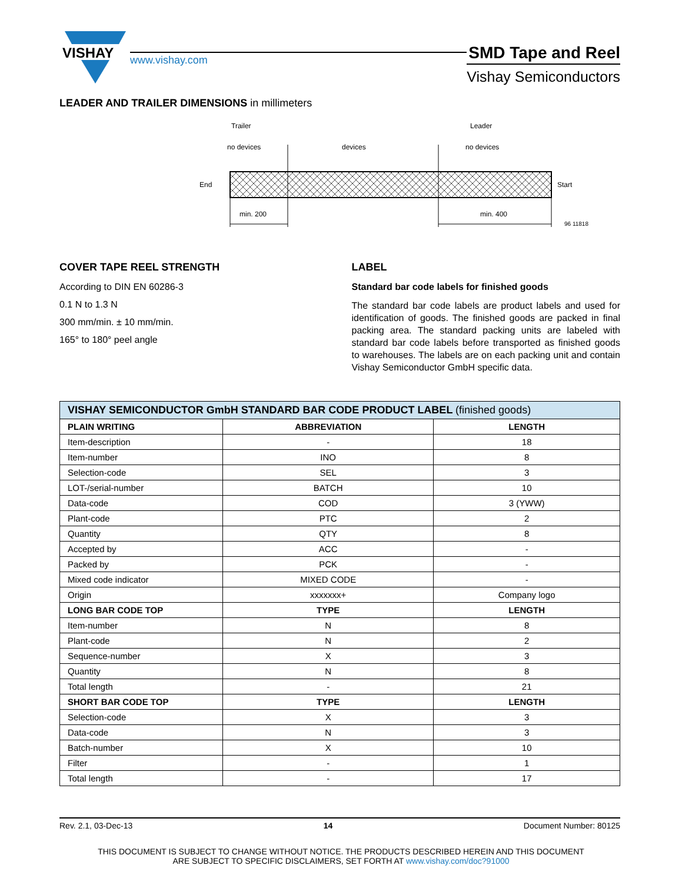VISHAY
www.vishay.com
SMD Tape and Reel
Vishay Semiconductors
LEADER AND TRAILER DIMENSIONS in millimeters
Trailer
Leader
no devices
devices
no devices
End
Start
min. 200
min. 400
96 11818
COVER TAPE REEL STRENGTH
According to DIN EN 60286-3
0.1 N to 1.3 N
300 mm/min. ± 10 mm/min.
165° to 180° peel angle
LABEL
Standard bar code labels for finished goods
The standard bar code labels are product labels and used for identification of goods. The finished goods are packed in final packing area. The standard packing units are labeled with standard bar code labels before transported as finished goods to warehouses. The labels are on each packing unit and contain Vishay Semiconductor GmbH specific data.
| VISHAY SEMICONDUCTOR GmbH STANDARD BAR CODE PRODUCT LABEL (finished goods) | | |
| --- | --- | --- |
| PLAIN WRITING | ABBREVIATION | LENGTH |
| Item-description | - | 18 |
| Item-number | INO | 8 |
| Selection-code | SEL | 3 |
| LOT-/serial-number | BATCH | 10 |
| Data-code | COD | 3 (YWW) |
| Plant-code | PTC | 2 |
| Quantity | QTY | 8 |
| Accepted by | ACC | - |
| Packed by | PCK | - |
| Mixed code indicator | MIXED CODE | - |
| Origin | xxxxxxx+ | Company logo |
| LONG BAR CODE TOP | TYPE | LENGTH |
| Item-number | N | 8 |
| Plant-code | N | 2 |
| Sequence-number | X | 3 |
| Quantity | N | 8 |
| Total length | - | 21 |
| SHORT BAR CODE TOP | TYPE | LENGTH |
| Selection-code | X | 3 |
| Data-code | N | 3 |
| Batch-number | X | 10 |
| Filter | - | 1 |
| Total length | - | 17 |
Rev. 2.1, 03-Dec-13 14 Document Number: 80125
THIS DOCUMENT IS SUBJECT TO CHANGE WITHOUT NOTICE. THE PRODUCTS DESCRIBED HEREIN AND THIS DOCUMENT
ARE SUBJECT TO SPECIFIC DISCLAIMERS, SET FORTH AT www.vishay.com/doc?91000